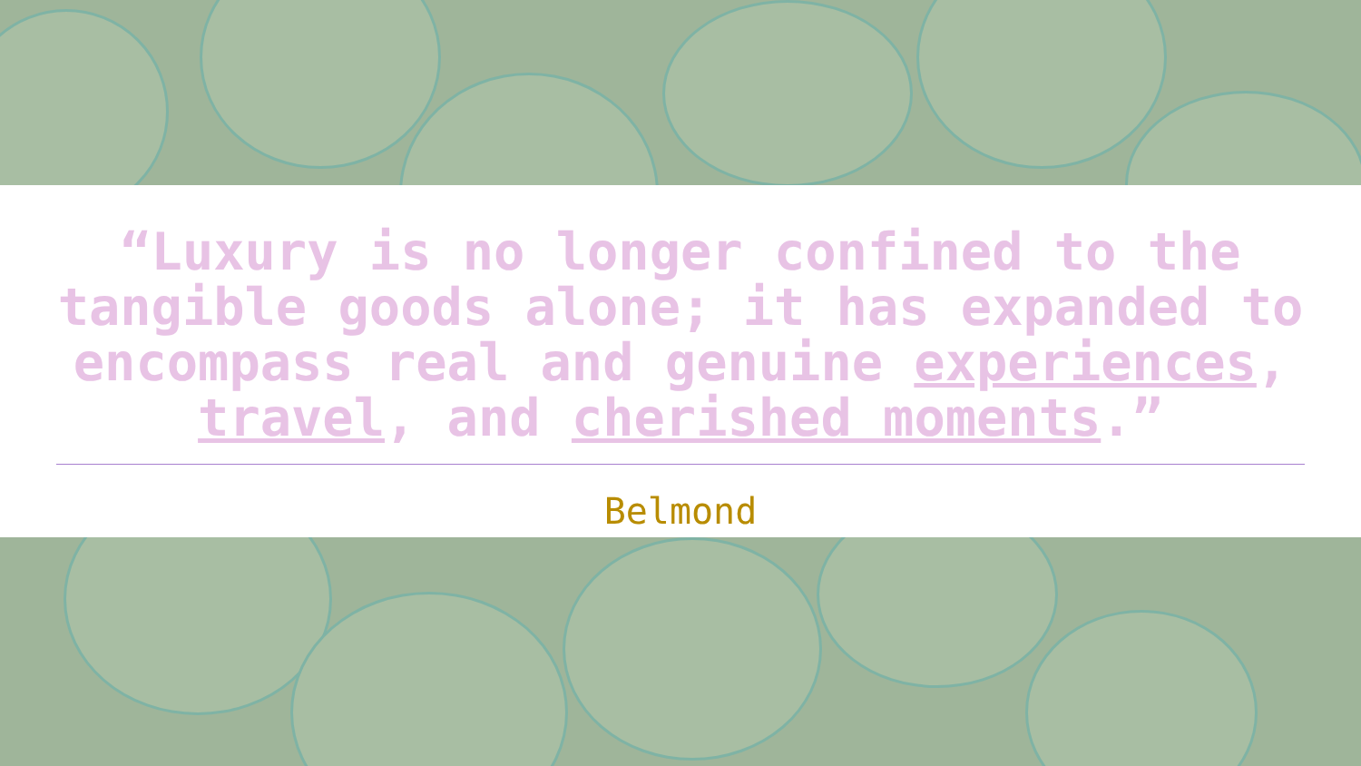“Luxury is no longer confined to the tangible goods alone; it has expanded to encompass real and genuine experiences, travel, and cherished moments.”
Belmond